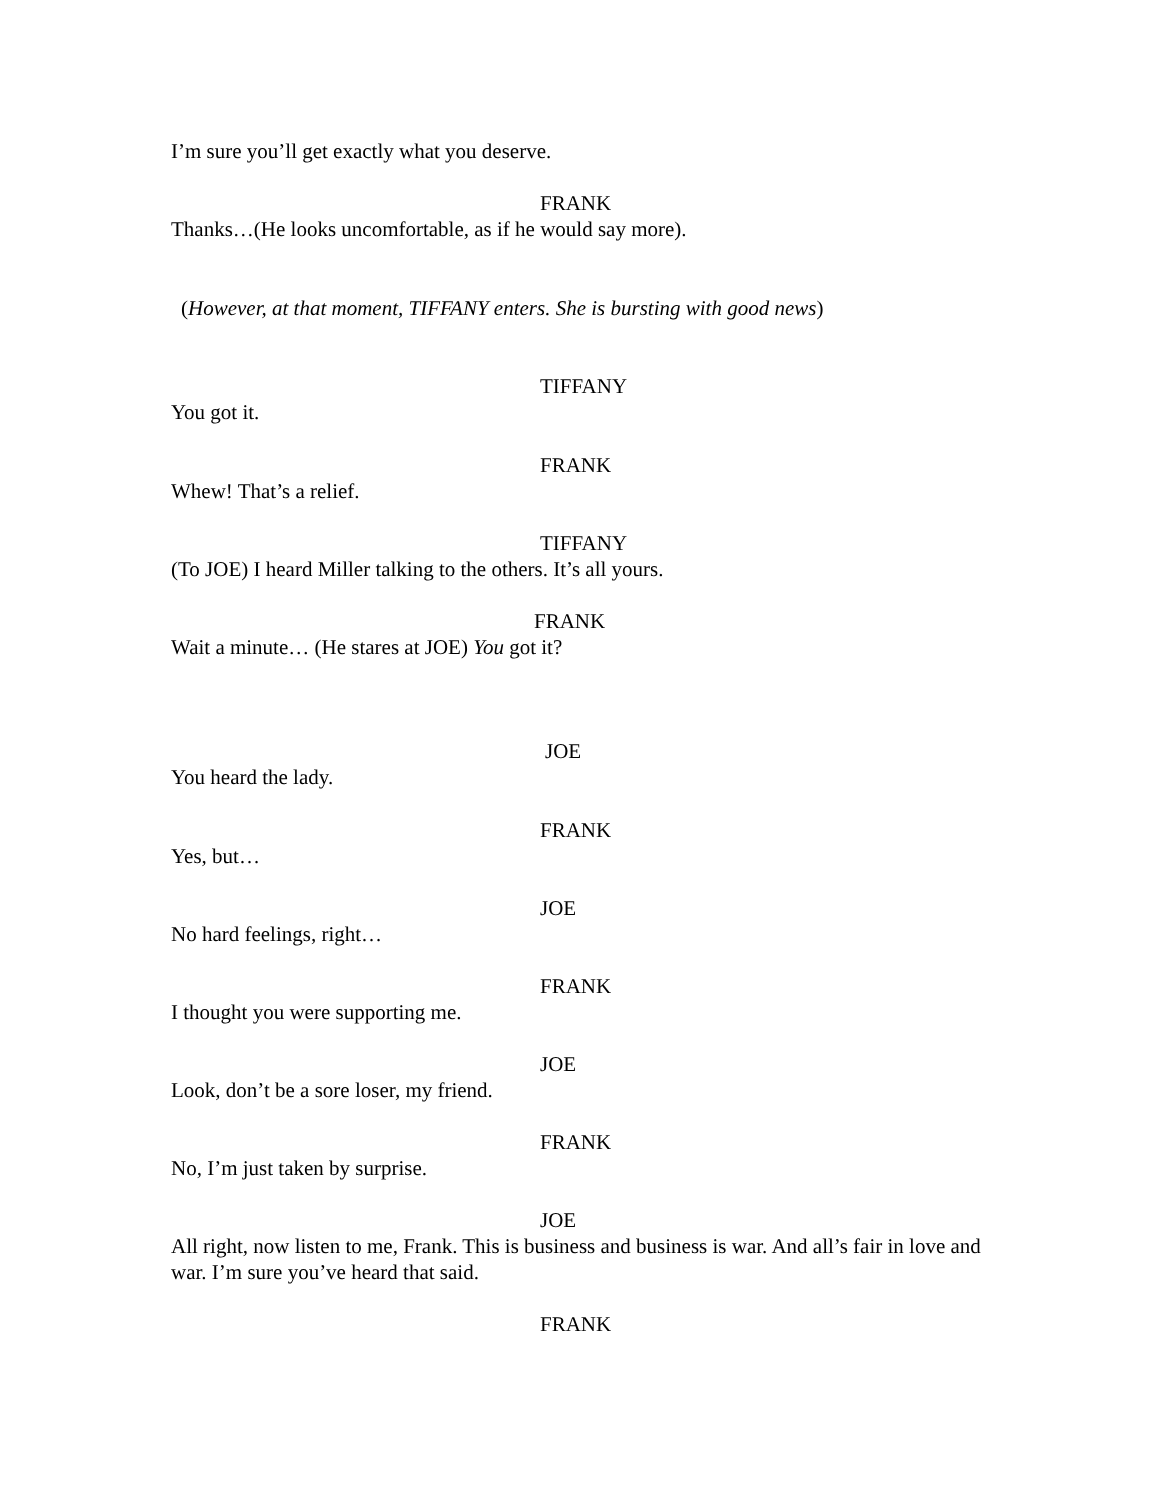I’m sure you’ll get exactly what you deserve.
FRANK
Thanks…(He looks uncomfortable, as if he would say more).
(However, at that moment, TIFFANY enters. She is bursting with good news)
TIFFANY
You got it.
FRANK
Whew! That’s a relief.
TIFFANY
(To JOE) I heard Miller talking to the others. It’s all yours.
FRANK
Wait a minute… (He stares at JOE) You got it?
JOE
You heard the lady.
FRANK
Yes, but…
JOE
No hard feelings, right…
FRANK
I thought you were supporting me.
JOE
Look, don’t be a sore loser, my friend.
FRANK
No, I’m just taken by surprise.
JOE
All right, now listen to me, Frank. This is business and business is war. And all’s fair in love and war. I’m sure you’ve heard that said.
FRANK